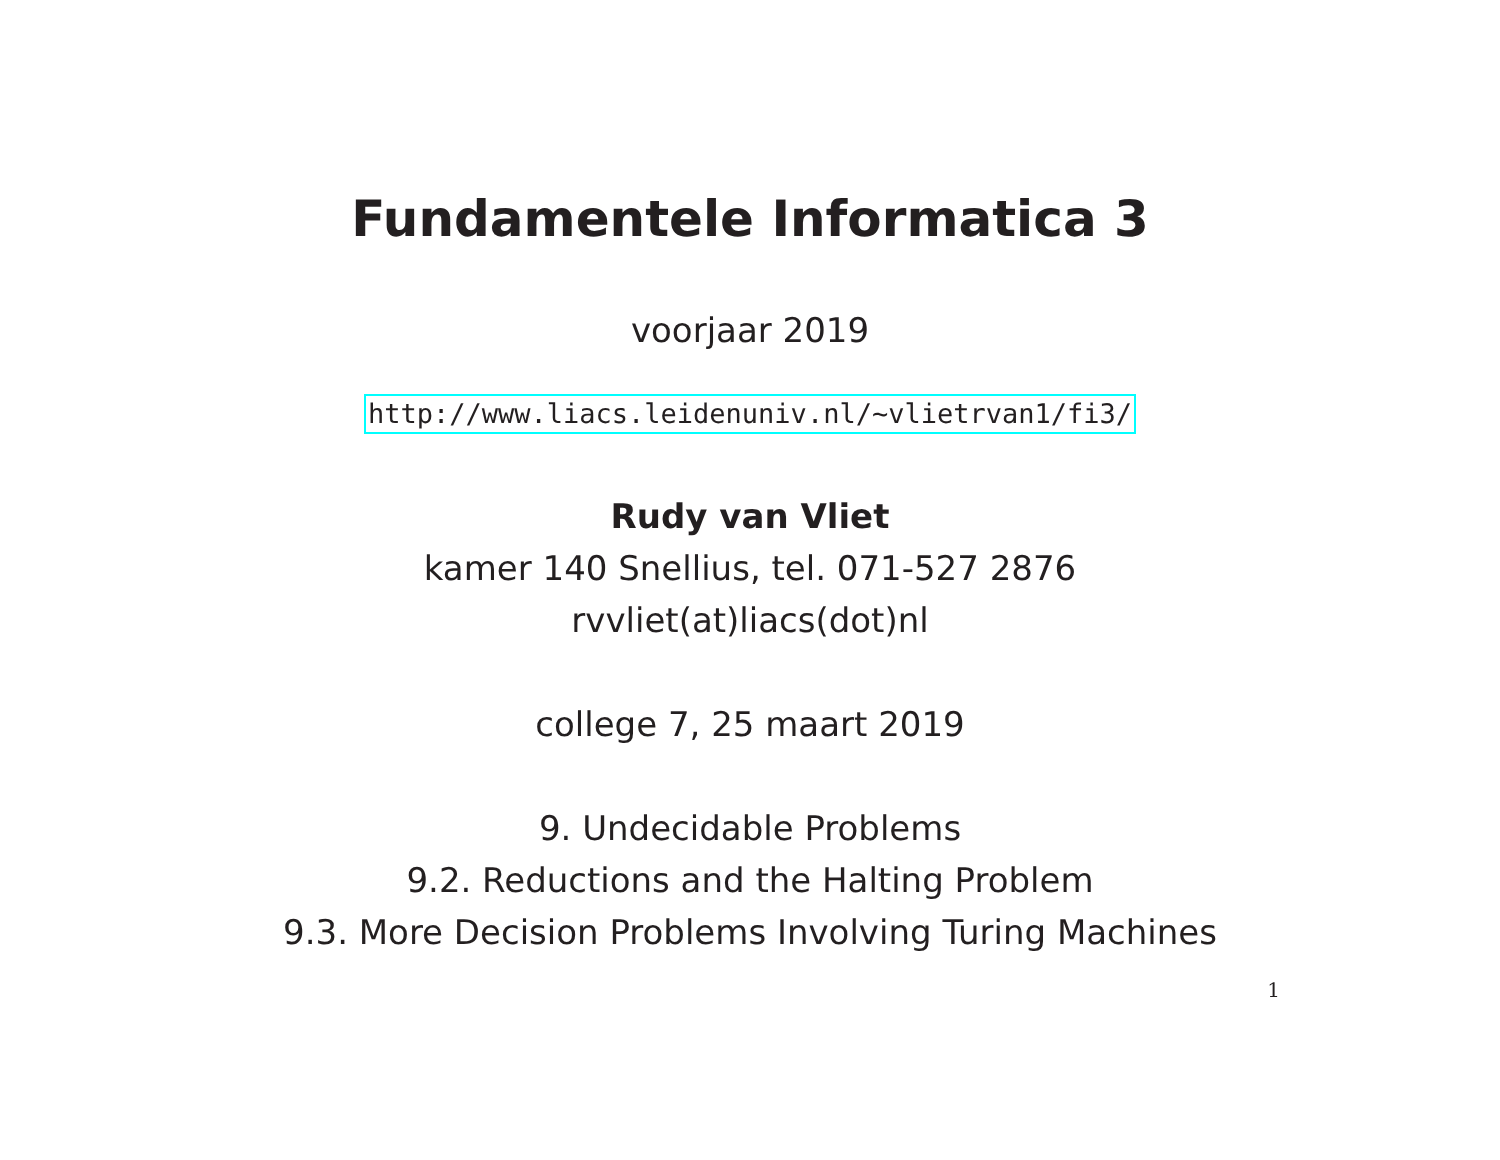Fundamentele Informatica 3
voorjaar 2019
http://www.liacs.leidenuniv.nl/~vlietrvan1/fi3/
Rudy van Vliet
kamer 140 Snellius, tel. 071-527 2876
rvvliet(at)liacs(dot)nl
college 7, 25 maart 2019
9. Undecidable Problems
9.2. Reductions and the Halting Problem
9.3. More Decision Problems Involving Turing Machines
1